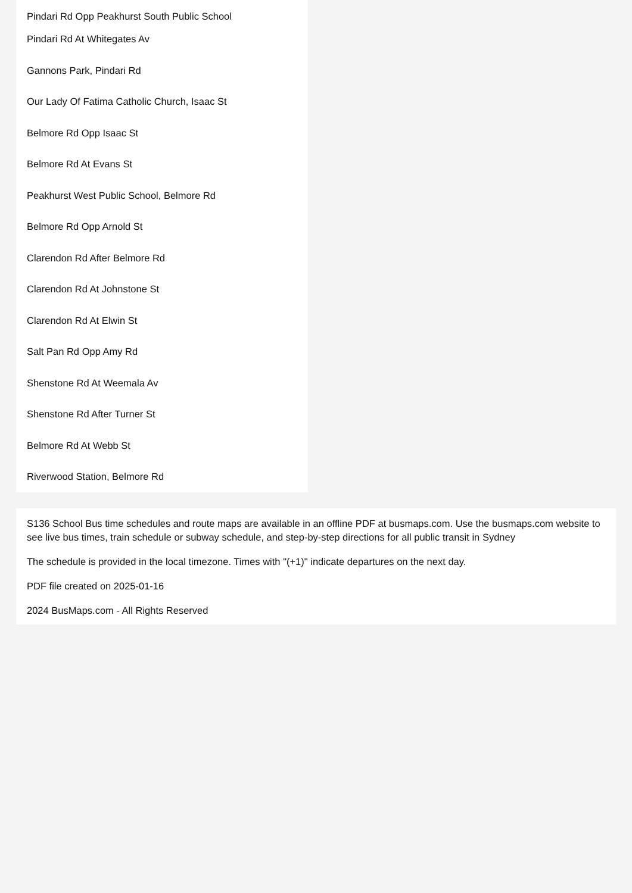Pindari Rd Opp Peakhurst South Public School
Pindari Rd At Whitegates Av
Gannons Park, Pindari Rd
Our Lady Of Fatima Catholic Church, Isaac St
Belmore Rd Opp Isaac St
Belmore Rd At Evans St
Peakhurst West Public School, Belmore Rd
Belmore Rd Opp Arnold St
Clarendon Rd After Belmore Rd
Clarendon Rd At Johnstone St
Clarendon Rd At Elwin St
Salt Pan Rd Opp Amy Rd
Shenstone Rd At Weemala Av
Shenstone Rd After Turner St
Belmore Rd At Webb St
Riverwood Station, Belmore Rd
S136 School Bus time schedules and route maps are available in an offline PDF at busmaps.com. Use the busmaps.com website to see live bus times, train schedule or subway schedule, and step-by-step directions for all public transit in Sydney
The schedule is provided in the local timezone. Times with "(+1)" indicate departures on the next day.
PDF file created on 2025-01-16
2024 BusMaps.com - All Rights Reserved